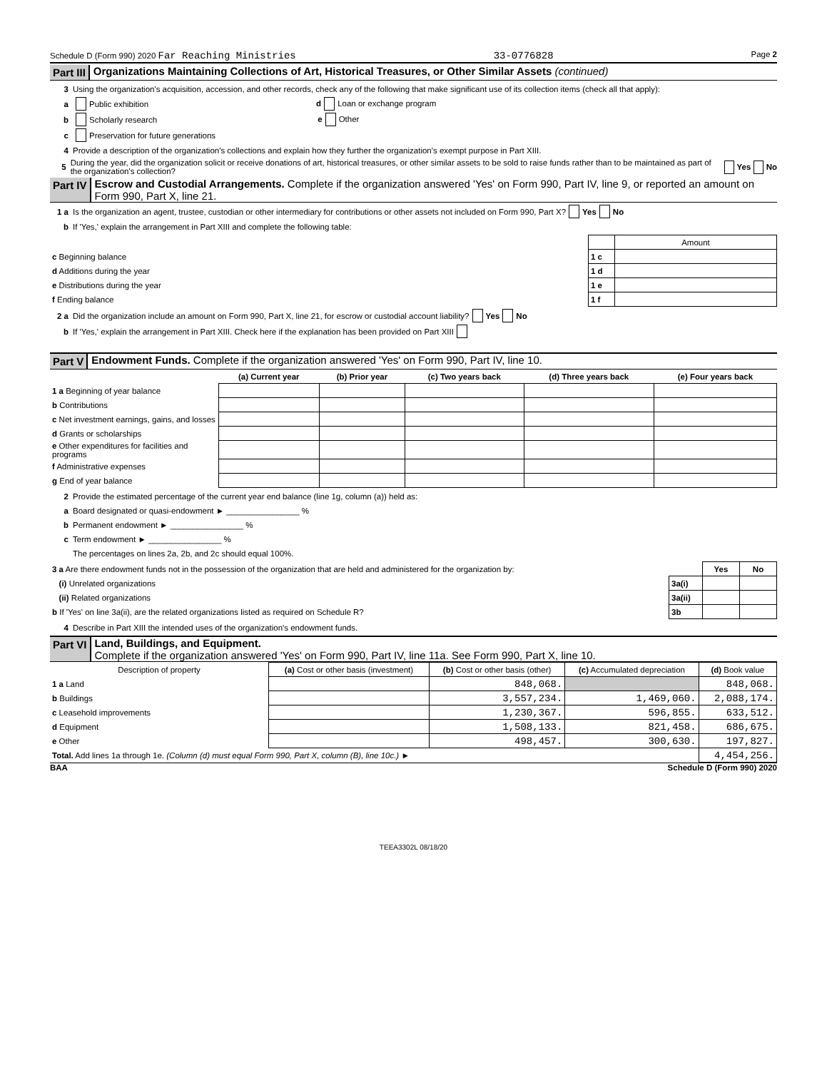Schedule D (Form 990) 2020 Far Reaching Ministries 33-0776828 Page 2
Part III Organizations Maintaining Collections of Art, Historical Treasures, or Other Similar Assets (continued)
3 Using the organization's acquisition, accession, and other records, check any of the following that make significant use of its collection items (check all that apply):
a Public exhibition d Loan or exchange program
b Scholarly research e Other
c Preservation for future generations
4 Provide a description of the organization's collections and explain how they further the organization's exempt purpose in Part XIII.
5 During the year, did the organization solicit or receive donations of art, historical treasures, or other similar assets to be sold to raise funds rather than to be maintained as part of the organization's collection? Yes No
Part IV Escrow and Custodial Arrangements. Complete if the organization answered 'Yes' on Form 990, Part IV, line 9, or reported an amount on Form 990, Part X, line 21.
1 a Is the organization an agent, trustee, custodian or other intermediary for contributions or other assets not included on Form 990, Part X? Yes No
b If 'Yes,' explain the arrangement in Part XIII and complete the following table:
| | | Amount |
| c Beginning balance | 1 c | |
| d Additions during the year | 1 d | |
| e Distributions during the year | 1 e | |
| f Ending balance | 1 f | |
2 a Did the organization include an amount on Form 990, Part X, line 21, for escrow or custodial account liability? Yes No
b If 'Yes,' explain the arrangement in Part XIII. Check here if the explanation has been provided on Part XIII
Part V Endowment Funds. Complete if the organization answered 'Yes' on Form 990, Part IV, line 10.
| | (a) Current year | (b) Prior year | (c) Two years back | (d) Three years back | (e) Four years back |
| 1 a Beginning of year balance | | | | | |
| b Contributions | | | | | |
| c Net investment earnings, gains, and losses | | | | | |
| d Grants or scholarships | | | | | |
| e Other expenditures for facilities and programs | | | | | |
| f Administrative expenses | | | | | |
| g End of year balance | | | | | |
2 Provide the estimated percentage of the current year end balance (line 1g, column (a)) held as:
a Board designated or quasi-endowment ► ________________ %
b Permanent endowment ► ________________ %
c Term endowment ► ________________ %
The percentages on lines 2a, 2b, and 2c should equal 100%.
| 3 a Are there endowment funds not in the possession of the organization that are held and administered for the organization by: | | Yes | No |
| (i) Unrelated organizations | 3a(i) | | |
| (ii) Related organizations | 3a(ii) | | |
| b If 'Yes' on line 3a(ii), are the related organizations listed as required on Schedule R? | 3b | | |
4 Describe in Part XIII the intended uses of the organization's endowment funds.
Part VI Land, Buildings, and Equipment.
Complete if the organization answered 'Yes' on Form 990, Part IV, line 11a. See Form 990, Part X, line 10.
| Description of property | (a) Cost or other basis (investment) | (b) Cost or other basis (other) | (c) Accumulated depreciation | (d) Book value |
| 1 a Land | | 848,068. | | 848,068. |
| b Buildings | | 3,557,234. | 1,469,060. | 2,088,174. |
| c Leasehold improvements | | 1,230,367. | 596,855. | 633,512. |
| d Equipment | | 1,508,133. | 821,458. | 686,675. |
| e Other | | 498,457. | 300,630. | 197,827. |
| Total. Add lines 1a through 1e. (Column (d) must equal Form 990, Part X, column (B), line 10c.) ► | | | | 4,454,256. |
BAA Schedule D (Form 990) 2020
TEEA3302L 08/18/20